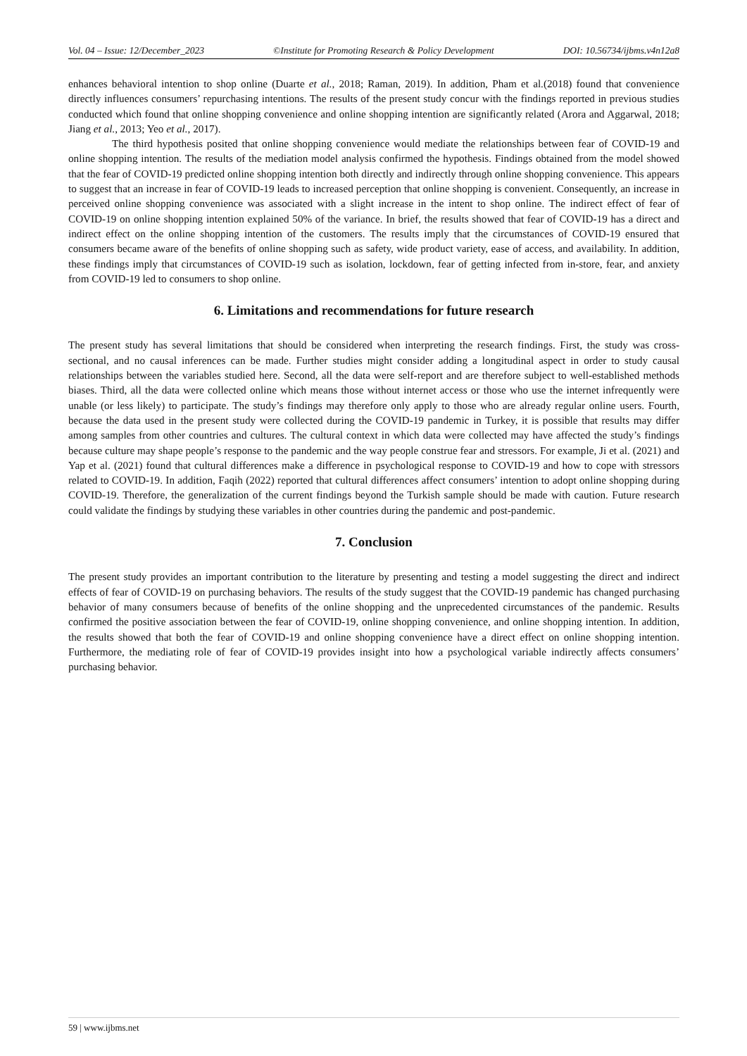Vol. 04 – Issue: 12/December_2023 ©Institute for Promoting Research & Policy Development DOI: 10.56734/ijbms.v4n12a8
enhances behavioral intention to shop online (Duarte et al., 2018; Raman, 2019). In addition, Pham et al.(2018) found that convenience directly influences consumers’ repurchasing intentions. The results of the present study concur with the findings reported in previous studies conducted which found that online shopping convenience and online shopping intention are significantly related (Arora and Aggarwal, 2018; Jiang et al., 2013; Yeo et al., 2017).
The third hypothesis posited that online shopping convenience would mediate the relationships between fear of COVID-19 and online shopping intention. The results of the mediation model analysis confirmed the hypothesis. Findings obtained from the model showed that the fear of COVID-19 predicted online shopping intention both directly and indirectly through online shopping convenience. This appears to suggest that an increase in fear of COVID-19 leads to increased perception that online shopping is convenient. Consequently, an increase in perceived online shopping convenience was associated with a slight increase in the intent to shop online. The indirect effect of fear of COVID-19 on online shopping intention explained 50% of the variance. In brief, the results showed that fear of COVID-19 has a direct and indirect effect on the online shopping intention of the customers. The results imply that the circumstances of COVID-19 ensured that consumers became aware of the benefits of online shopping such as safety, wide product variety, ease of access, and availability. In addition, these findings imply that circumstances of COVID-19 such as isolation, lockdown, fear of getting infected from in-store, fear, and anxiety from COVID-19 led to consumers to shop online.
6. Limitations and recommendations for future research
The present study has several limitations that should be considered when interpreting the research findings. First, the study was cross-sectional, and no causal inferences can be made. Further studies might consider adding a longitudinal aspect in order to study causal relationships between the variables studied here. Second, all the data were self-report and are therefore subject to well-established methods biases. Third, all the data were collected online which means those without internet access or those who use the internet infrequently were unable (or less likely) to participate. The study’s findings may therefore only apply to those who are already regular online users. Fourth, because the data used in the present study were collected during the COVID-19 pandemic in Turkey, it is possible that results may differ among samples from other countries and cultures. The cultural context in which data were collected may have affected the study’s findings because culture may shape people’s response to the pandemic and the way people construe fear and stressors. For example, Ji et al. (2021) and Yap et al. (2021) found that cultural differences make a difference in psychological response to COVID-19 and how to cope with stressors related to COVID-19. In addition, Faqih (2022) reported that cultural differences affect consumers’ intention to adopt online shopping during COVID-19. Therefore, the generalization of the current findings beyond the Turkish sample should be made with caution. Future research could validate the findings by studying these variables in other countries during the pandemic and post-pandemic.
7. Conclusion
The present study provides an important contribution to the literature by presenting and testing a model suggesting the direct and indirect effects of fear of COVID-19 on purchasing behaviors. The results of the study suggest that the COVID-19 pandemic has changed purchasing behavior of many consumers because of benefits of the online shopping and the unprecedented circumstances of the pandemic. Results confirmed the positive association between the fear of COVID-19, online shopping convenience, and online shopping intention. In addition, the results showed that both the fear of COVID-19 and online shopping convenience have a direct effect on online shopping intention. Furthermore, the mediating role of fear of COVID-19 provides insight into how a psychological variable indirectly affects consumers’ purchasing behavior.
59 | www.ijbms.net